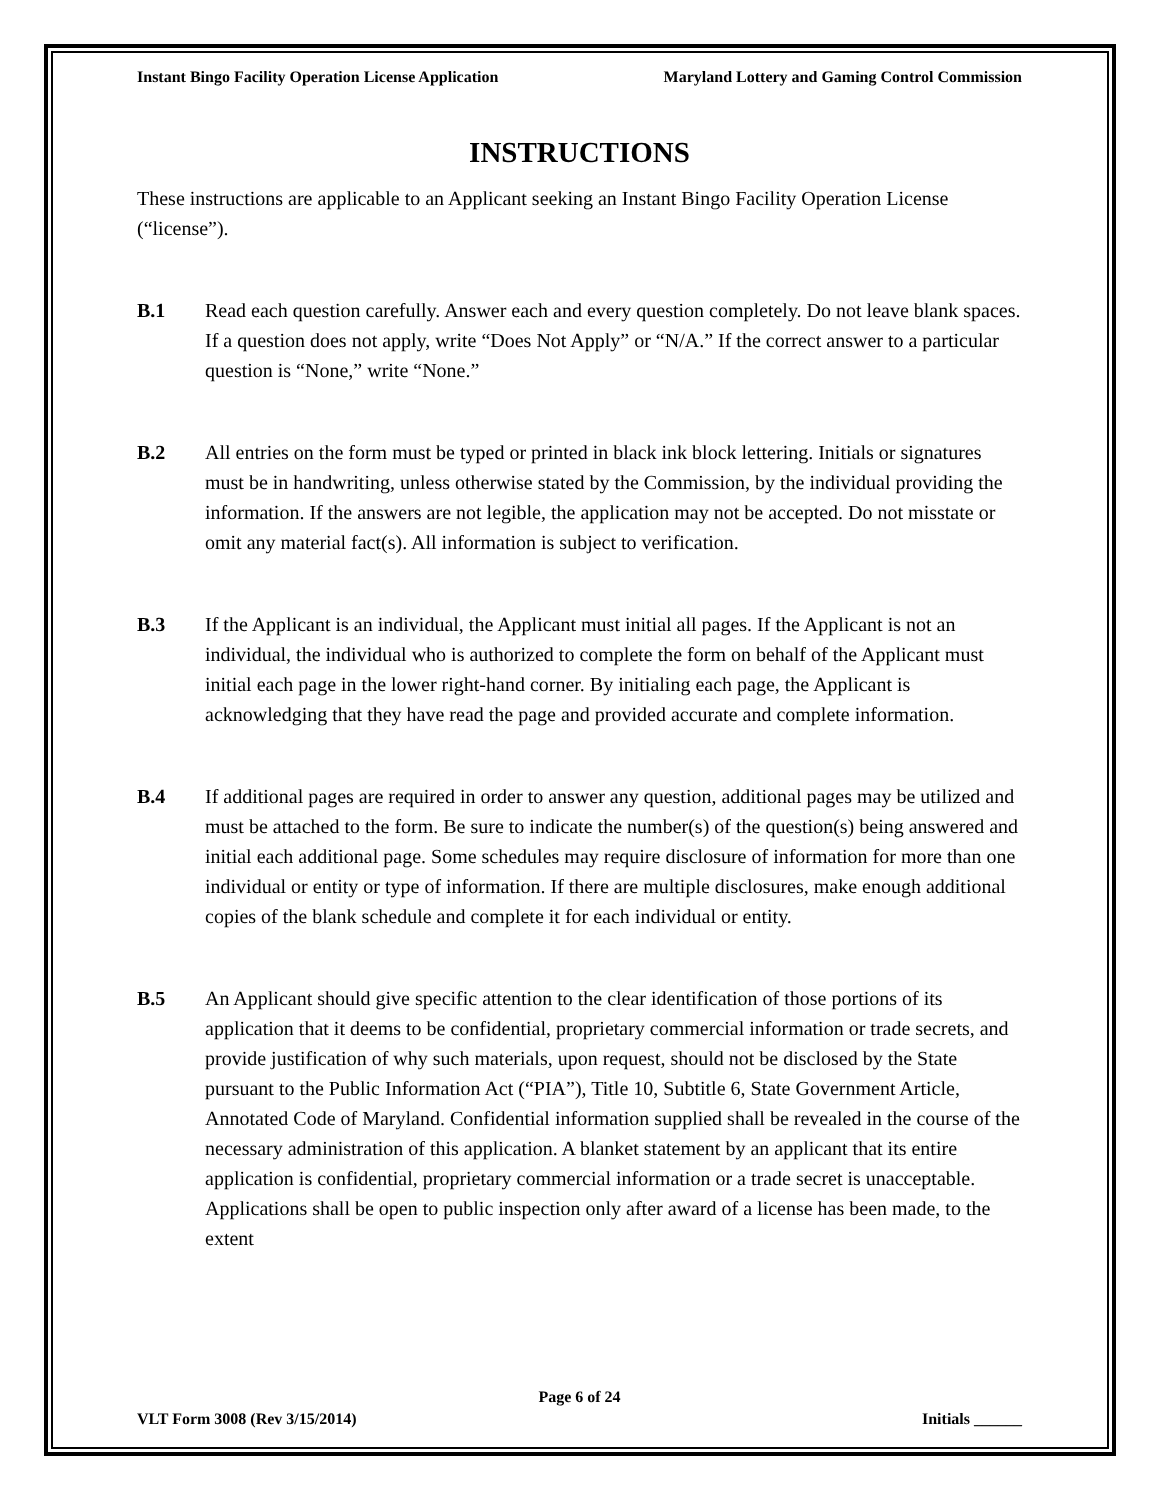Instant Bingo Facility Operation License Application Maryland Lottery and Gaming Control Commission
INSTRUCTIONS
These instructions are applicable to an Applicant seeking an Instant Bingo Facility Operation License (“license”).
B.1 Read each question carefully. Answer each and every question completely. Do not leave blank spaces. If a question does not apply, write “Does Not Apply” or “N/A.” If the correct answer to a particular question is “None,” write “None.”
B.2 All entries on the form must be typed or printed in black ink block lettering. Initials or signatures must be in handwriting, unless otherwise stated by the Commission, by the individual providing the information. If the answers are not legible, the application may not be accepted. Do not misstate or omit any material fact(s). All information is subject to verification.
B.3 If the Applicant is an individual, the Applicant must initial all pages. If the Applicant is not an individual, the individual who is authorized to complete the form on behalf of the Applicant must initial each page in the lower right-hand corner. By initialing each page, the Applicant is acknowledging that they have read the page and provided accurate and complete information.
B.4 If additional pages are required in order to answer any question, additional pages may be utilized and must be attached to the form. Be sure to indicate the number(s) of the question(s) being answered and initial each additional page. Some schedules may require disclosure of information for more than one individual or entity or type of information. If there are multiple disclosures, make enough additional copies of the blank schedule and complete it for each individual or entity.
B.5 An Applicant should give specific attention to the clear identification of those portions of its application that it deems to be confidential, proprietary commercial information or trade secrets, and provide justification of why such materials, upon request, should not be disclosed by the State pursuant to the Public Information Act (“PIA”), Title 10, Subtitle 6, State Government Article, Annotated Code of Maryland. Confidential information supplied shall be revealed in the course of the necessary administration of this application. A blanket statement by an applicant that its entire application is confidential, proprietary commercial information or a trade secret is unacceptable. Applications shall be open to public inspection only after award of a license has been made, to the extent
Page 6 of 24
VLT Form 3008 (Rev 3/15/2014) Initials ______